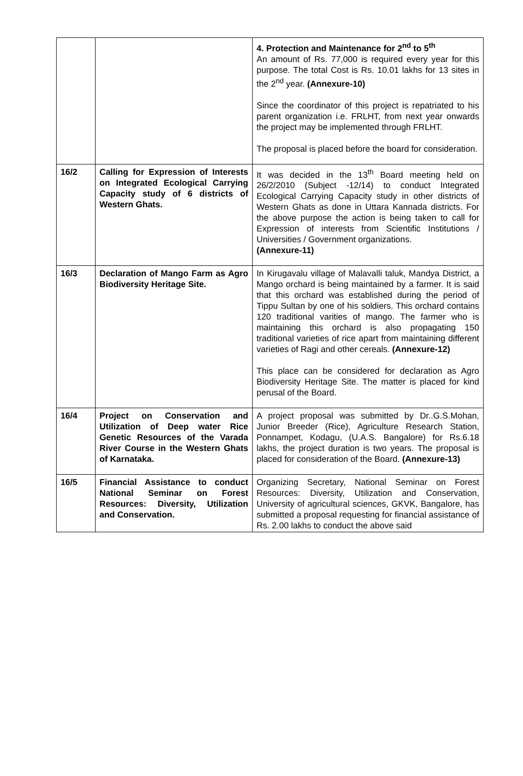| | | 4. Protection and Maintenance for 2<sup>nd</sup> to 5<sup>th</sup> An amount of Rs. 77,000 is required every year for this purpose. The total Cost is Rs. 10.01 lakhs for 13 sites in the 2<sup>nd</sup> year. (Annexure-10) Since the coordinator of this project is repatriated to his parent organization i.e. FRLHT, from next year onwards the project may be implemented through FRLHT. The proposal is placed before the board for consideration. |
| 16/2 | Calling for Expression of Interests on Integrated Ecological Carrying Capacity study of 6 districts of Western Ghats. | It was decided in the 13<sup>th</sup> Board meeting held on 26/2/2010 (Subject -12/14) to conduct Integrated Ecological Carrying Capacity study in other districts of Western Ghats as done in Uttara Kannada districts. For the above purpose the action is being taken to call for Expression of interests from Scientific Institutions / Universities / Government organizations. (Annexure-11) |
| 16/3 | Declaration of Mango Farm as Agro Biodiversity Heritage Site. | In Kirugavalu village of Malavalli taluk, Mandya District, a Mango orchard is being maintained by a farmer. It is said that this orchard was established during the period of Tippu Sultan by one of his soldiers. This orchard contains 120 traditional varities of mango. The farmer who is maintaining this orchard is also propagating 150 traditional varieties of rice apart from maintaining different varieties of Ragi and other cereals. (Annexure-12) This place can be considered for declaration as Agro Biodiversity Heritage Site. The matter is placed for kind perusal of the Board. |
| 16/4 | Project on Conservation and Utilization of Deep water Rice Genetic Resources of the Varada River Course in the Western Ghats of Karnataka. | A project proposal was submitted by Dr..G.S.Mohan, Junior Breeder (Rice), Agriculture Research Station, Ponnampet, Kodagu, (U.A.S. Bangalore) for Rs.6.18 lakhs, the project duration is two years. The proposal is placed for consideration of the Board. (Annexure-13) |
| 16/5 | Financial Assistance to conduct National Seminar on Forest Resources: Diversity, Utilization and Conservation. | Organizing Secretary, National Seminar on Forest Resources: Diversity, Utilization and Conservation, University of agricultural sciences, GKVK, Bangalore, has submitted a proposal requesting for financial assistance of Rs. 2.00 lakhs to conduct the above said |